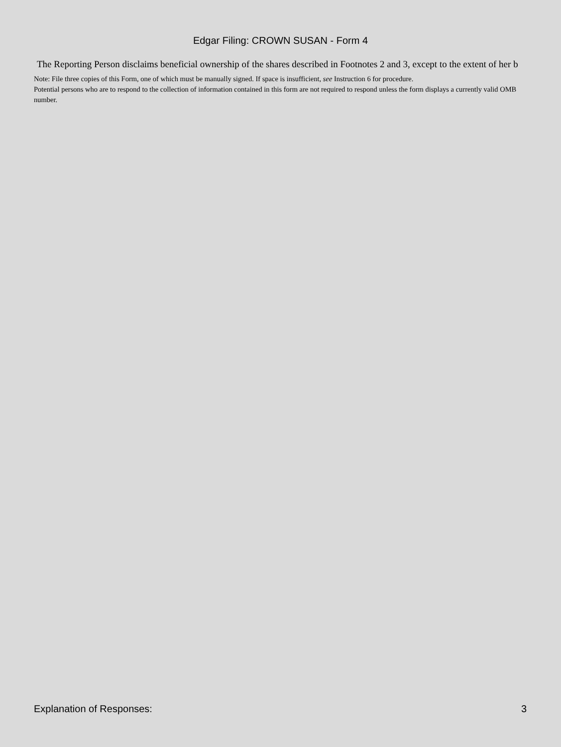Edgar Filing: CROWN SUSAN - Form 4
The Reporting Person disclaims beneficial ownership of the shares described in Footnotes 2 and 3, except to the extent of her b
Note: File three copies of this Form, one of which must be manually signed. If space is insufficient, see Instruction 6 for procedure.
Potential persons who are to respond to the collection of information contained in this form are not required to respond unless the form displays a currently valid OMB number.
Explanation of Responses: 3